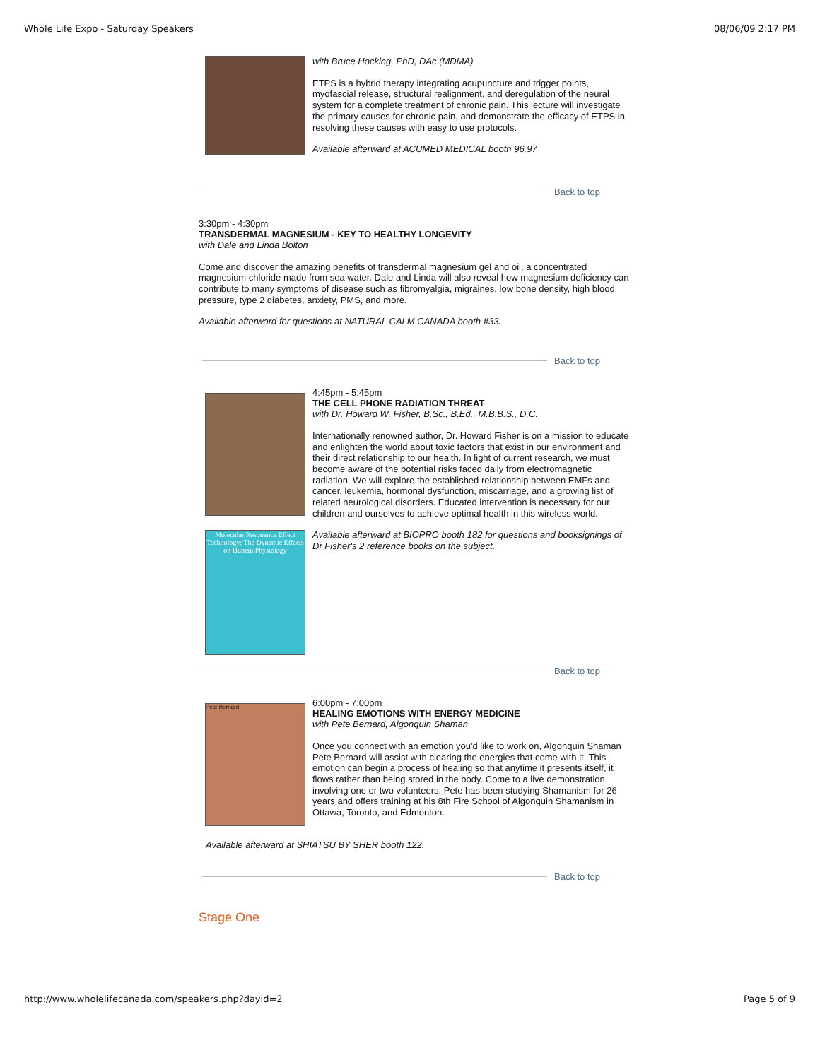Whole Life Expo - Saturday Speakers 08/06/09 2:17 PM
with Bruce Hocking, PhD, DAc (MDMA)
ETPS is a hybrid therapy integrating acupuncture and trigger points, myofascial release, structural realignment, and deregulation of the neural system for a complete treatment of chronic pain. This lecture will investigate the primary causes for chronic pain, and demonstrate the efficacy of ETPS in resolving these causes with easy to use protocols.
Available afterward at ACUMED MEDICAL booth 96,97
Back to top
3:30pm - 4:30pm
TRANSDERMAL MAGNESIUM - KEY TO HEALTHY LONGEVITY
with Dale and Linda Bolton
Come and discover the amazing benefits of transdermal magnesium gel and oil, a concentrated magnesium chloride made from sea water. Dale and Linda will also reveal how magnesium deficiency can contribute to many symptoms of disease such as fibromyalgia, migraines, low bone density, high blood pressure, type 2 diabetes, anxiety, PMS, and more.
Available afterward for questions at NATURAL CALM CANADA booth #33.
Back to top
Molecular Resonance Effect Technology: The Dynamic Effects on Human Physiology
4:45pm - 5:45pm
THE CELL PHONE RADIATION THREAT
with Dr. Howard W. Fisher, B.Sc., B.Ed., M.B.B.S., D.C.
Internationally renowned author, Dr. Howard Fisher is on a mission to educate and enlighten the world about toxic factors that exist in our environment and their direct relationship to our health. In light of current research, we must become aware of the potential risks faced daily from electromagnetic radiation. We will explore the established relationship between EMFs and cancer, leukemia, hormonal dysfunction, miscarriage, and a growing list of related neurological disorders. Educated intervention is necessary for our children and ourselves to achieve optimal health in this wireless world.
Available afterward at BIOPRO booth 182 for questions and booksignings of Dr Fisher's 2 reference books on the subject.
Back to top
Pete Bernard
6:00pm - 7:00pm
HEALING EMOTIONS WITH ENERGY MEDICINE
with Pete Bernard, Algonquin Shaman
Once you connect with an emotion you'd like to work on, Algonquin Shaman Pete Bernard will assist with clearing the energies that come with it. This emotion can begin a process of healing so that anytime it presents itself, it flows rather than being stored in the body. Come to a live demonstration involving one or two volunteers. Pete has been studying Shamanism for 26 years and offers training at his 8th Fire School of Algonquin Shamanism in Ottawa, Toronto, and Edmonton.
Available afterward at SHIATSU BY SHER booth 122.
Back to top
Stage One
http://www.wholelifecanada.com/speakers.php?dayid=2 Page 5 of 9